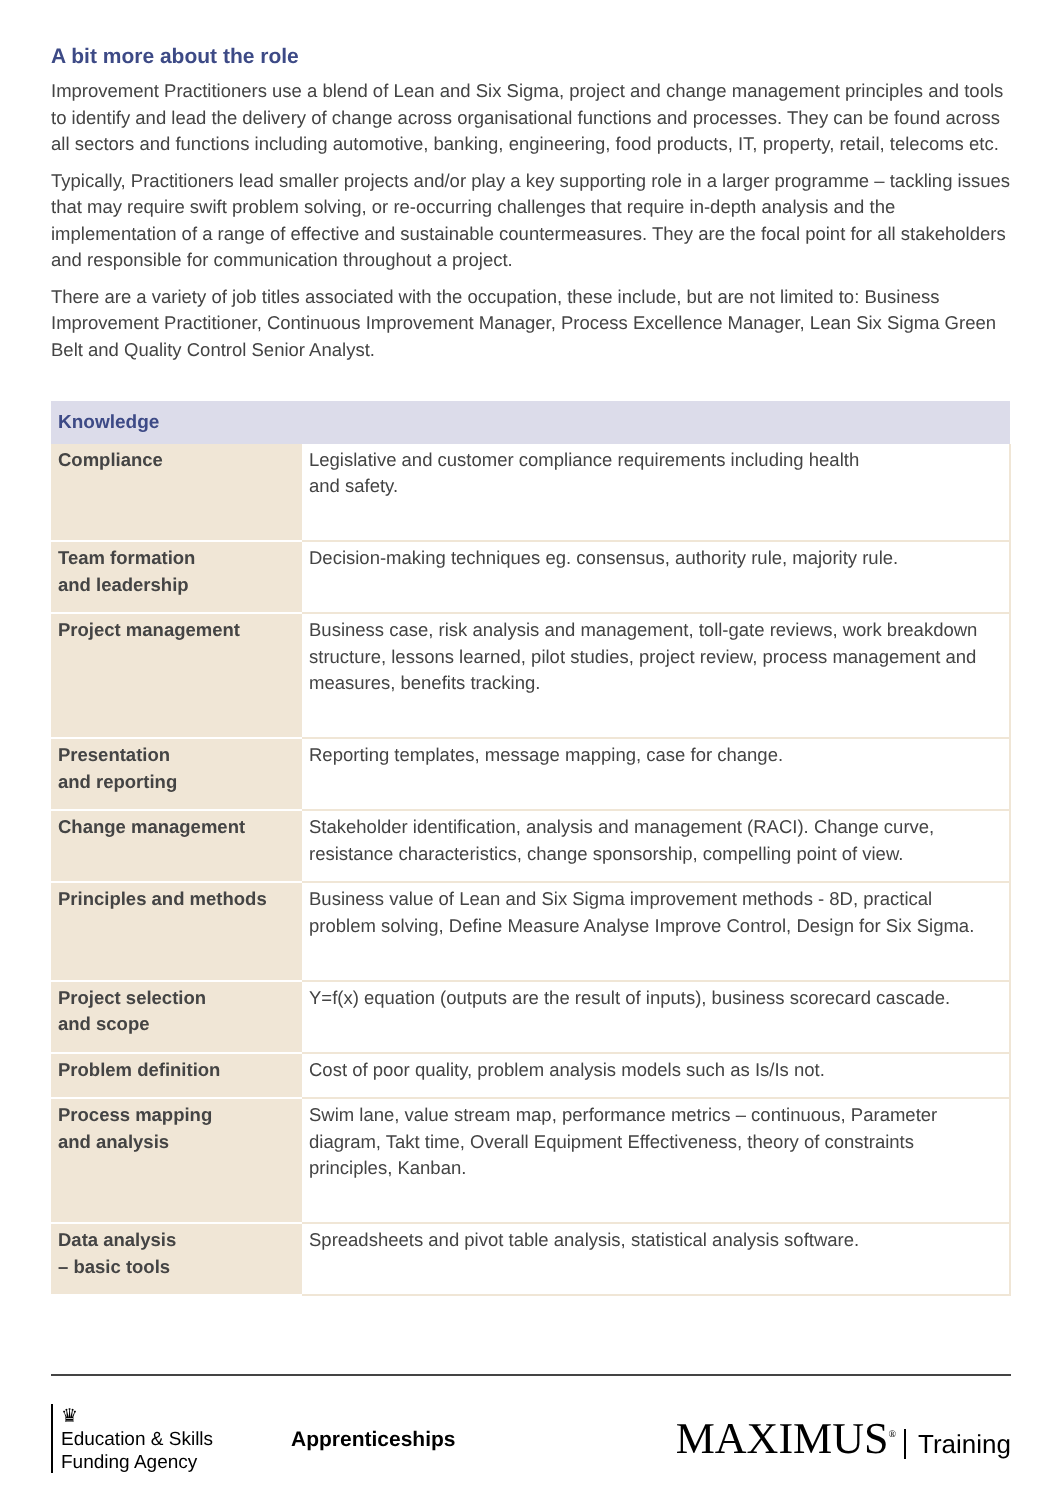A bit more about the role
Improvement Practitioners use a blend of Lean and Six Sigma, project and change management principles and tools to identify and lead the delivery of change across organisational functions and processes. They can be found across all sectors and functions including automotive, banking, engineering, food products, IT, property, retail, telecoms etc.
Typically, Practitioners lead smaller projects and/or play a key supporting role in a larger programme – tackling issues that may require swift problem solving, or re-occurring challenges that require in-depth analysis and the implementation of a range of effective and sustainable countermeasures. They are the focal point for all stakeholders and responsible for communication throughout a project.
There are a variety of job titles associated with the occupation, these include, but are not limited to: Business Improvement Practitioner, Continuous Improvement Manager, Process Excellence Manager, Lean Six Sigma Green Belt and Quality Control Senior Analyst.
| Knowledge | |
| --- | --- |
| Compliance | Legislative and customer compliance requirements including health and safety. |
| Team formation and leadership | Decision-making techniques eg. consensus, authority rule, majority rule. |
| Project management | Business case, risk analysis and management, toll-gate reviews, work breakdown structure, lessons learned, pilot studies, project review, process management and measures, benefits tracking. |
| Presentation and reporting | Reporting templates, message mapping, case for change. |
| Change management | Stakeholder identification, analysis and management (RACI). Change curve, resistance characteristics, change sponsorship, compelling point of view. |
| Principles and methods | Business value of Lean and Six Sigma improvement methods - 8D, practical problem solving, Define Measure Analyse Improve Control, Design for Six Sigma. |
| Project selection and scope | Y=f(x) equation (outputs are the result of inputs), business scorecard cascade. |
| Problem definition | Cost of poor quality, problem analysis models such as Is/Is not. |
| Process mapping and analysis | Swim lane, value stream map, performance metrics – continuous, Parameter diagram, Takt time, Overall Equipment Effectiveness, theory of constraints principles, Kanban. |
| Data analysis – basic tools | Spreadsheets and pivot table analysis, statistical analysis software. |
♛
Education & Skills
Funding Agency
Apprenticeships
MAXIMUS<sup>®</sup> Training